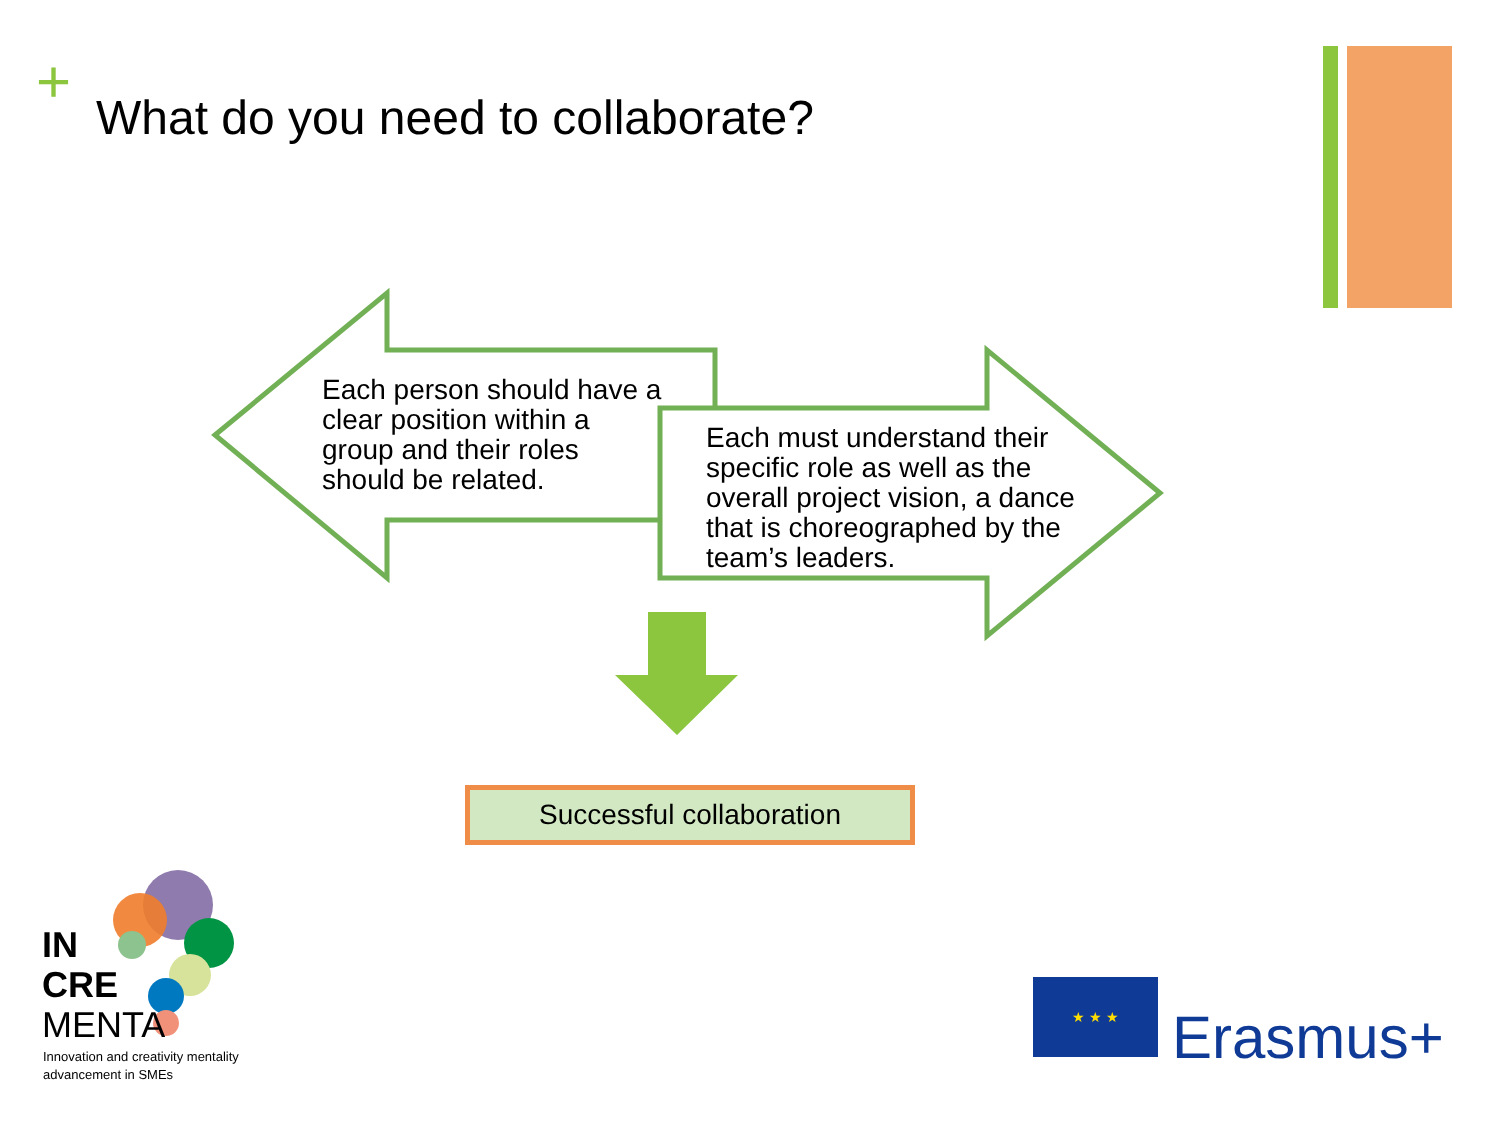+
What do you need to collaborate?
Each person should have a clear position within a group and their roles should be related.
Each must understand their specific role as well as the overall project vision, a dance that is choreographed by the team’s leaders.
Successful collaboration
IN
CRE
MENTA
Innovation and creativity mentality
advancement in SMEs
★ ★ ★
Erasmus+